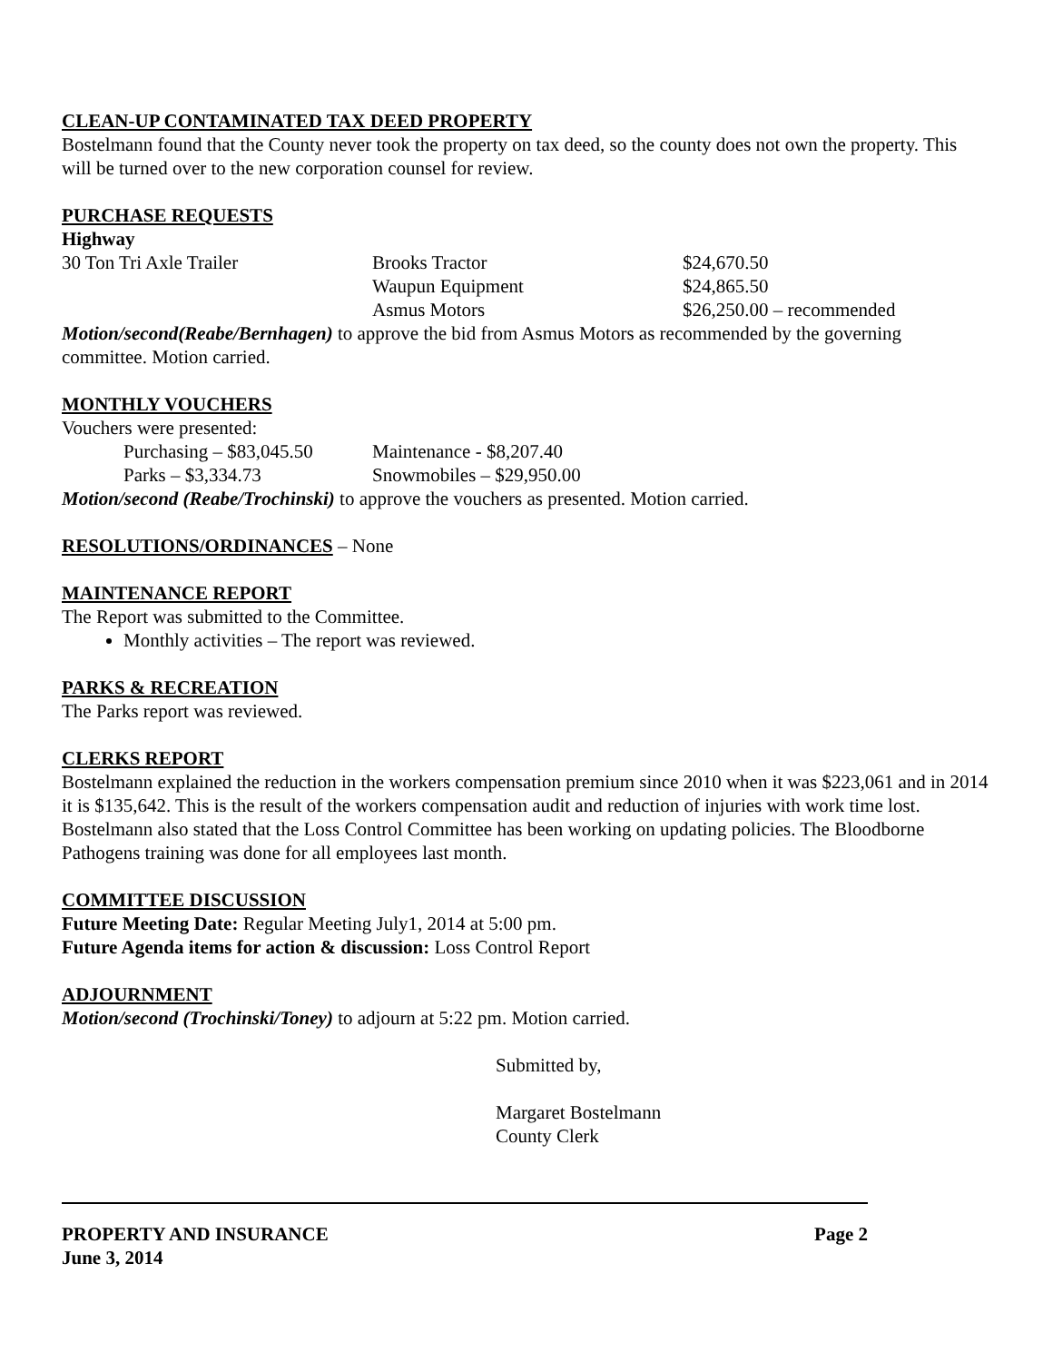CLEAN-UP CONTAMINATED TAX DEED PROPERTY
Bostelmann found that the County never took the property on tax deed, so the county does not own the property. This will be turned over to the new corporation counsel for review.
PURCHASE REQUESTS
Highway
30 Ton Tri Axle Trailer Brooks Tractor $24,670.50
Waupun Equipment $24,865.50
Asmus Motors $26,250.00 – recommended
Motion/second(Reabe/Bernhagen) to approve the bid from Asmus Motors as recommended by the governing committee. Motion carried.
MONTHLY VOUCHERS
Vouchers were presented:
Purchasing – $83,045.50 Maintenance - $8,207.40
Parks – $3,334.73 Snowmobiles – $29,950.00
Motion/second (Reabe/Trochinski) to approve the vouchers as presented. Motion carried.
RESOLUTIONS/ORDINANCES – None
MAINTENANCE REPORT
The Report was submitted to the Committee.
Monthly activities – The report was reviewed.
PARKS & RECREATION
The Parks report was reviewed.
CLERKS REPORT
Bostelmann explained the reduction in the workers compensation premium since 2010 when it was $223,061 and in 2014 it is $135,642. This is the result of the workers compensation audit and reduction of injuries with work time lost. Bostelmann also stated that the Loss Control Committee has been working on updating policies. The Bloodborne Pathogens training was done for all employees last month.
COMMITTEE DISCUSSION
Future Meeting Date: Regular Meeting July1, 2014 at 5:00 pm.
Future Agenda items for action & discussion: Loss Control Report
ADJOURNMENT
Motion/second (Trochinski/Toney) to adjourn at 5:22 pm. Motion carried.
Submitted by,
Margaret Bostelmann
County Clerk
PROPERTY AND INSURANCE Page 2
June 3, 2014